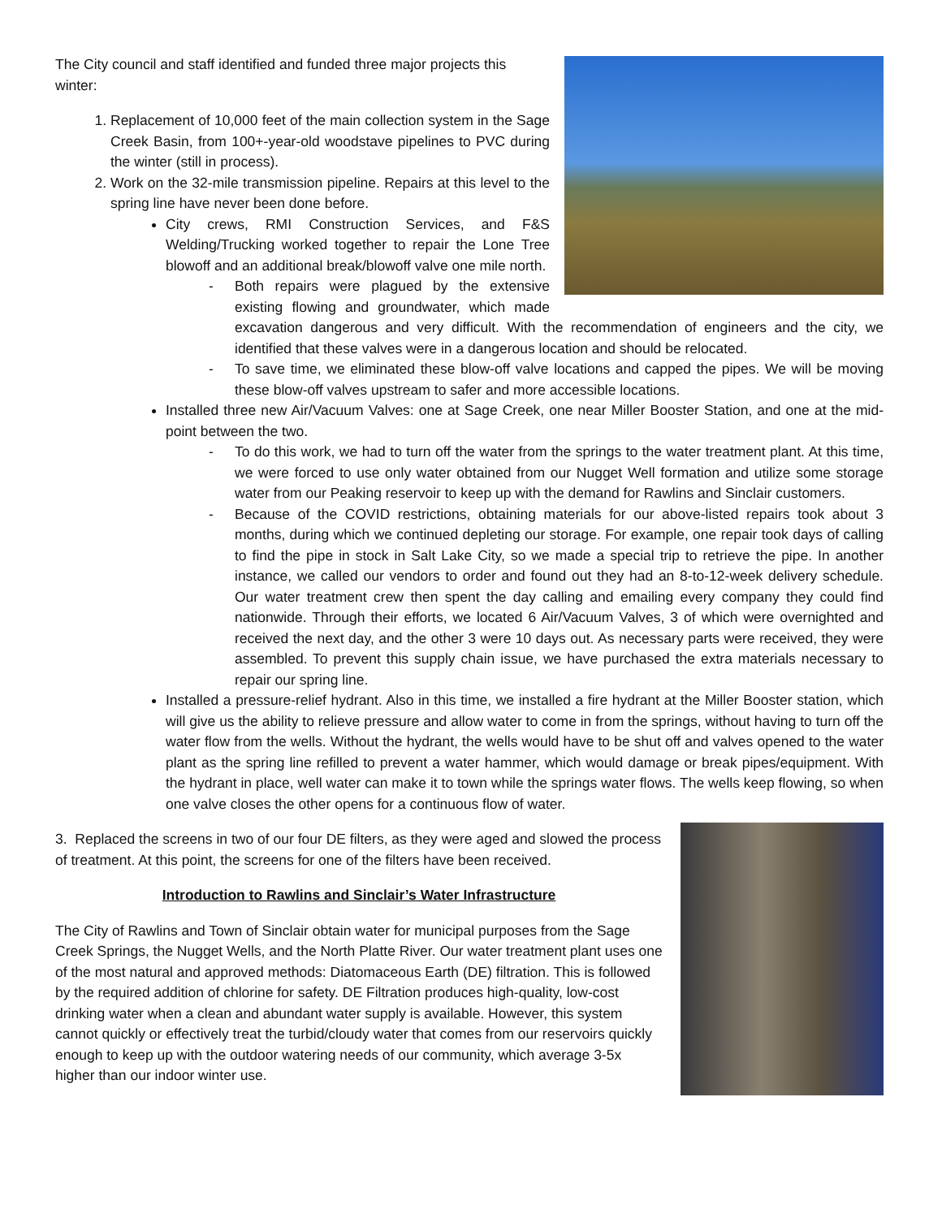The City council and staff identified and funded three major projects this winter:
1. Replacement of 10,000 feet of the main collection system in the Sage Creek Basin, from 100+-year-old woodstave pipelines to PVC during the winter (still in process).
2. Work on the 32-mile transmission pipeline. Repairs at this level to the spring line have never been done before.
City crews, RMI Construction Services, and F&S Welding/Trucking worked together to repair the Lone Tree blowoff and an additional break/blowoff valve one mile north.
- Both repairs were plagued by the extensive existing flowing and groundwater, which made excavation dangerous and very difficult. With the recommendation of engineers and the city, we identified that these valves were in a dangerous location and should be relocated.
- To save time, we eliminated these blow-off valve locations and capped the pipes. We will be moving these blow-off valves upstream to safer and more accessible locations.
Installed three new Air/Vacuum Valves: one at Sage Creek, one near Miller Booster Station, and one at the mid-point between the two.
- To do this work, we had to turn off the water from the springs to the water treatment plant. At this time, we were forced to use only water obtained from our Nugget Well formation and utilize some storage water from our Peaking reservoir to keep up with the demand for Rawlins and Sinclair customers.
- Because of the COVID restrictions, obtaining materials for our above-listed repairs took about 3 months, during which we continued depleting our storage. For example, one repair took days of calling to find the pipe in stock in Salt Lake City, so we made a special trip to retrieve the pipe. In another instance, we called our vendors to order and found out they had an 8-to-12-week delivery schedule. Our water treatment crew then spent the day calling and emailing every company they could find nationwide. Through their efforts, we located 6 Air/Vacuum Valves, 3 of which were overnighted and received the next day, and the other 3 were 10 days out. As necessary parts were received, they were assembled. To prevent this supply chain issue, we have purchased the extra materials necessary to repair our spring line.
Installed a pressure-relief hydrant. Also in this time, we installed a fire hydrant at the Miller Booster station, which will give us the ability to relieve pressure and allow water to come in from the springs, without having to turn off the water flow from the wells. Without the hydrant, the wells would have to be shut off and valves opened to the water plant as the spring line refilled to prevent a water hammer, which would damage or break pipes/equipment. With the hydrant in place, well water can make it to town while the springs water flows. The wells keep flowing, so when one valve closes the other opens for a continuous flow of water.
3. Replaced the screens in two of our four DE filters, as they were aged and slowed the process of treatment. At this point, the screens for one of the filters have been received.
Introduction to Rawlins and Sinclair’s Water Infrastructure
The City of Rawlins and Town of Sinclair obtain water for municipal purposes from the Sage Creek Springs, the Nugget Wells, and the North Platte River. Our water treatment plant uses one of the most natural and approved methods: Diatomaceous Earth (DE) filtration. This is followed by the required addition of chlorine for safety. DE Filtration produces high-quality, low-cost drinking water when a clean and abundant water supply is available. However, this system cannot quickly or effectively treat the turbid/cloudy water that comes from our reservoirs quickly enough to keep up with the outdoor watering needs of our community, which average 3-5x higher than our indoor winter use.